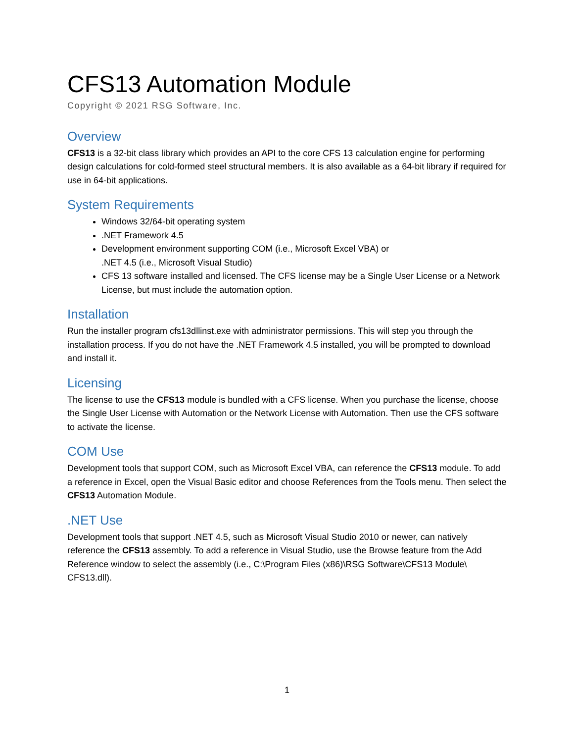CFS13 Automation Module
Copyright © 2021 RSG Software, Inc.
Overview
CFS13 is a 32-bit class library which provides an API to the core CFS 13 calculation engine for performing design calculations for cold-formed steel structural members. It is also available as a 64-bit library if required for use in 64-bit applications.
System Requirements
Windows 32/64-bit operating system
.NET Framework 4.5
Development environment supporting COM (i.e., Microsoft Excel VBA) or
.NET 4.5 (i.e., Microsoft Visual Studio)
CFS 13 software installed and licensed. The CFS license may be a Single User License or a Network License, but must include the automation option.
Installation
Run the installer program cfs13dllinst.exe with administrator permissions. This will step you through the installation process. If you do not have the .NET Framework 4.5 installed, you will be prompted to download and install it.
Licensing
The license to use the CFS13 module is bundled with a CFS license. When you purchase the license, choose the Single User License with Automation or the Network License with Automation. Then use the CFS software to activate the license.
COM Use
Development tools that support COM, such as Microsoft Excel VBA, can reference the CFS13 module. To add a reference in Excel, open the Visual Basic editor and choose References from the Tools menu. Then select the CFS13 Automation Module.
.NET Use
Development tools that support .NET 4.5, such as Microsoft Visual Studio 2010 or newer, can natively reference the CFS13 assembly. To add a reference in Visual Studio, use the Browse feature from the Add Reference window to select the assembly (i.e., C:\Program Files (x86)\RSG Software\CFS13 Module\ CFS13.dll).
1